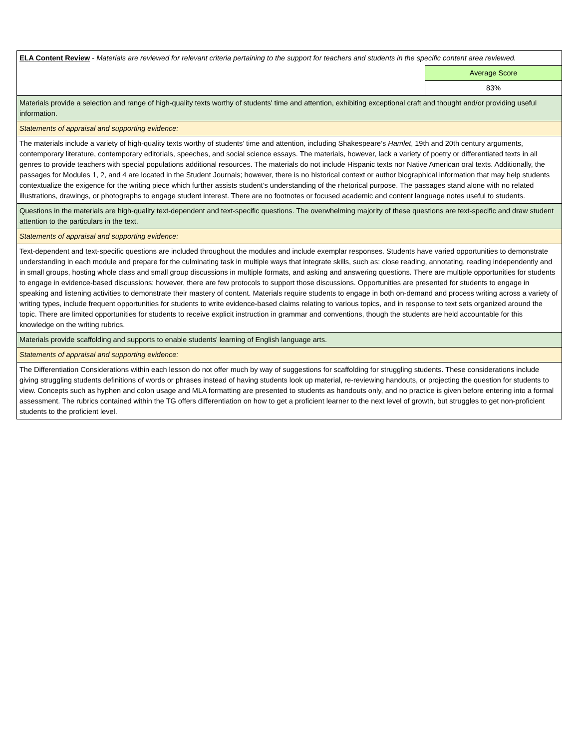| ELA Content Review - Materials are reviewed for relevant criteria pertaining to the support for teachers and students in the specific content area reviewed. | |
| | Average Score |
| | 83% |
| Materials provide a selection and range of high-quality texts worthy of students' time and attention, exhibiting exceptional craft and thought and/or providing useful information. | |
| Statements of appraisal and supporting evidence: | |
| The materials include a variety of high-quality texts worthy of students’ time and attention, including Shakespeare’s Hamlet , 19th and 20th century arguments, contemporary literature, contemporary editorials, speeches, and social science essays. The materials, however, lack a variety of poetry or differentiated texts in all genres to provide teachers with special populations additional resources. The materials do not include Hispanic texts nor Native American oral texts. Additionally, the passages for Modules 1, 2, and 4 are located in the Student Journals; however, there is no historical context or author biographical information that may help students contextualize the exigence for the writing piece which further assists student’s understanding of the rhetorical purpose. The passages stand alone with no related illustrations, drawings, or photographs to engage student interest. There are no footnotes or focused academic and content language notes useful to students. | |
| Questions in the materials are high-quality text-dependent and text-specific questions. The overwhelming majority of these questions are text-specific and draw student attention to the particulars in the text. | |
| Statements of appraisal and supporting evidence: | |
| Text-dependent and text-specific questions are included throughout the modules and include exemplar responses. Students have varied opportunities to demonstrate understanding in each module and prepare for the culminating task in multiple ways that integrate skills, such as: close reading, annotating, reading independently and in small groups, hosting whole class and small group discussions in multiple formats, and asking and answering questions. There are multiple opportunities for students to engage in evidence-based discussions; however, there are few protocols to support those discussions. Opportunities are presented for students to engage in speaking and listening activities to demonstrate their mastery of content. Materials require students to engage in both on-demand and process writing across a variety of writing types, include frequent opportunities for students to write evidence-based claims relating to various topics, and in response to text sets organized around the topic. There are limited opportunities for students to receive explicit instruction in grammar and conventions, though the students are held accountable for this knowledge on the writing rubrics. | |
| Materials provide scaffolding and supports to enable students' learning of English language arts. | |
| Statements of appraisal and supporting evidence: | |
| The Differentiation Considerations within each lesson do not offer much by way of suggestions for scaffolding for struggling students. These considerations include giving struggling students definitions of words or phrases instead of having students look up material, re-reviewing handouts, or projecting the question for students to view. Concepts such as hyphen and colon usage and MLA formatting are presented to students as handouts only, and no practice is given before entering into a formal assessment. The rubrics contained within the TG offers differentiation on how to get a proficient learner to the next level of growth, but struggles to get non-proficient students to the proficient level. | |